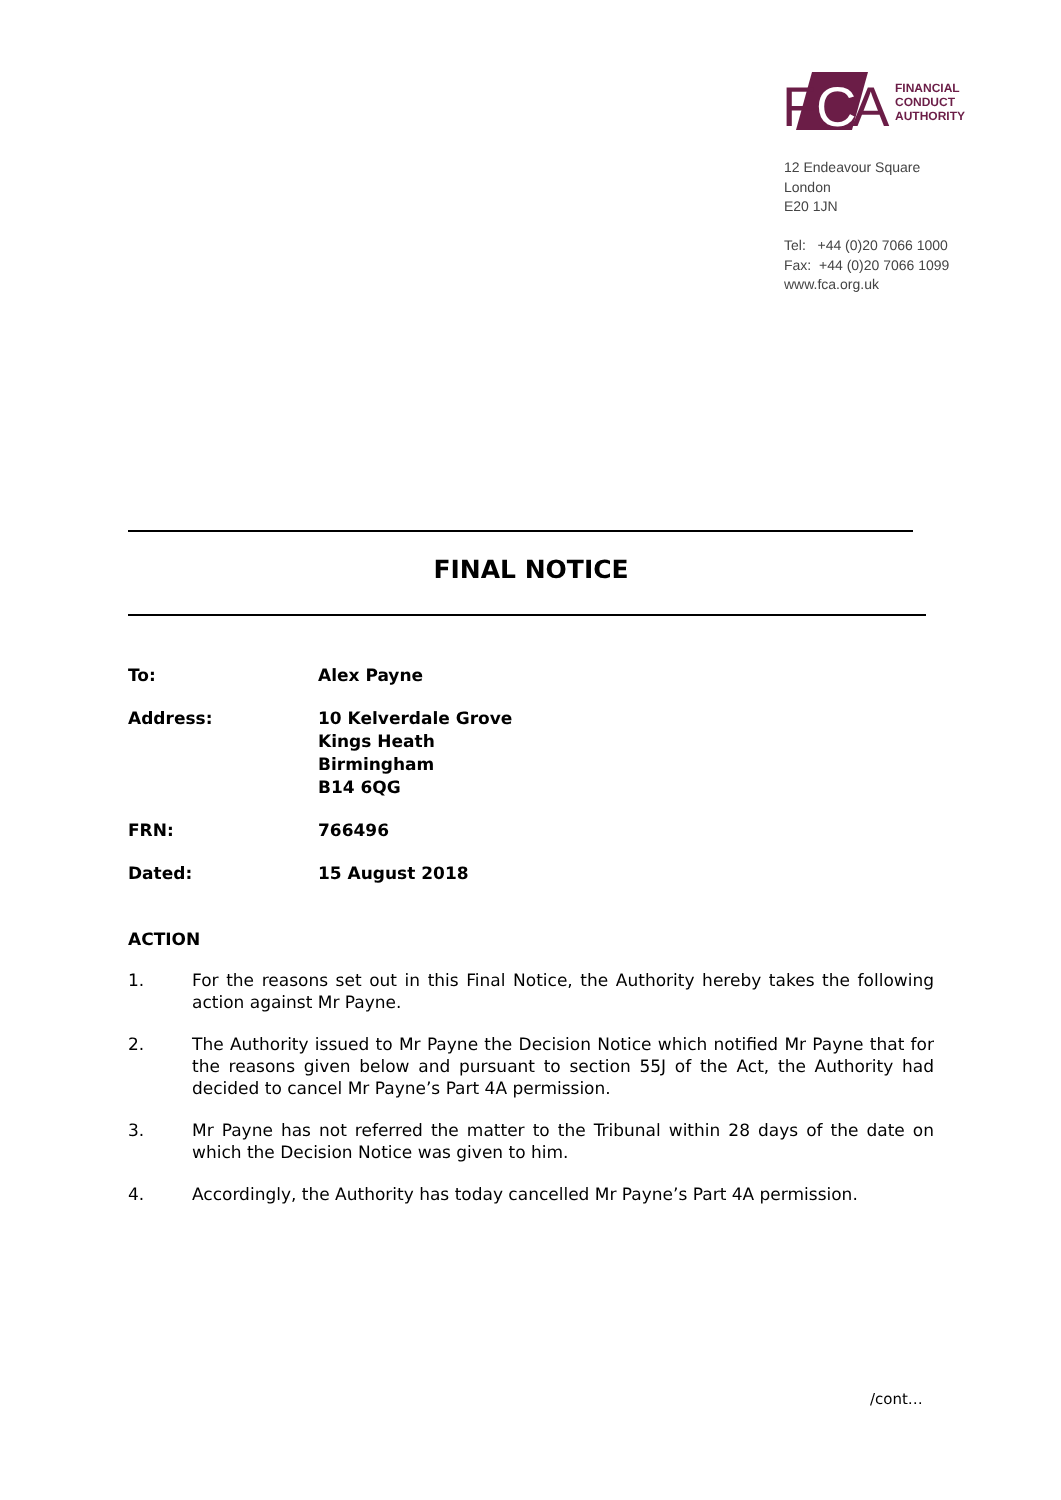F
C
A
FINANCIAL
CONDUCT
AUTHORITY
12 Endeavour Square
London
E20 1JN
Tel: +44 (0)20 7066 1000
Fax: +44 (0)20 7066 1099
www.fca.org.uk
FINAL NOTICE
To: Alex Payne
Address: 10 Kelverdale Grove
Kings Heath
Birmingham
B14 6QG
FRN: 766496
Dated: 15 August 2018
ACTION
1. For the reasons set out in this Final Notice, the Authority hereby takes the following action against Mr Payne.
2. The Authority issued to Mr Payne the Decision Notice which notified Mr Payne that for the reasons given below and pursuant to section 55J of the Act, the Authority had decided to cancel Mr Payne’s Part 4A permission.
3. Mr Payne has not referred the matter to the Tribunal within 28 days of the date on which the Decision Notice was given to him.
4. Accordingly, the Authority has today cancelled Mr Payne’s Part 4A permission.
/cont…